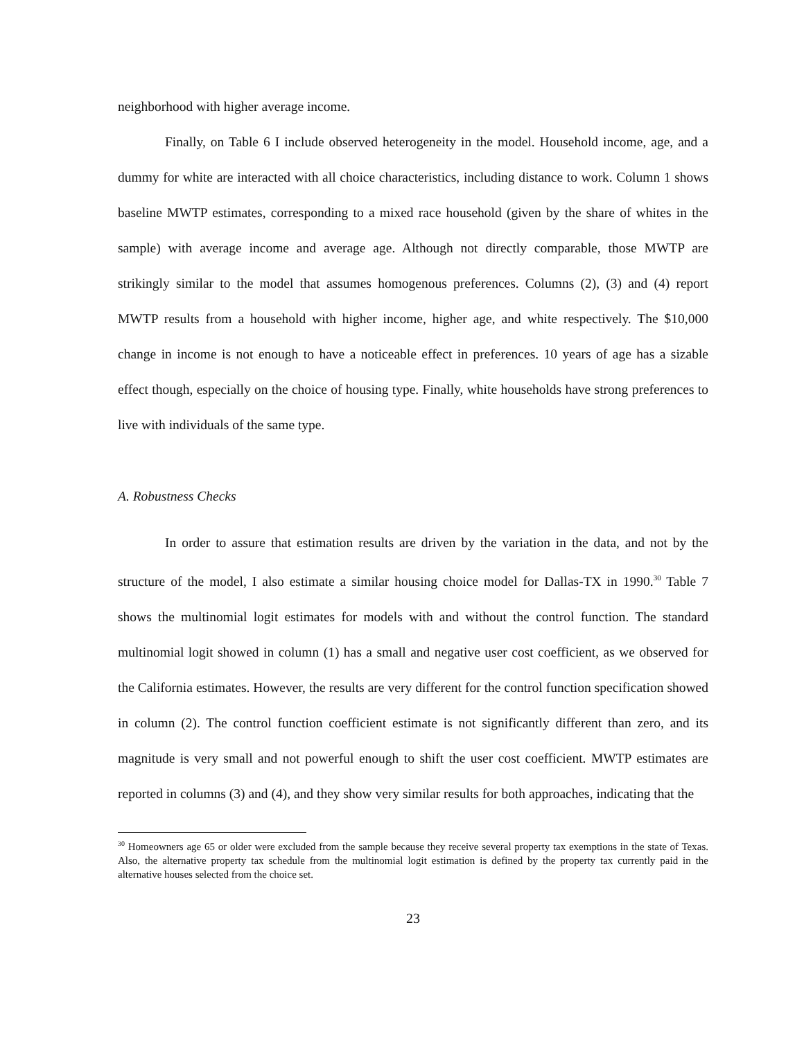neighborhood with higher average income.
Finally, on Table 6 I include observed heterogeneity in the model. Household income, age, and a dummy for white are interacted with all choice characteristics, including distance to work. Column 1 shows baseline MWTP estimates, corresponding to a mixed race household (given by the share of whites in the sample) with average income and average age. Although not directly comparable, those MWTP are strikingly similar to the model that assumes homogenous preferences. Columns (2), (3) and (4) report MWTP results from a household with higher income, higher age, and white respectively. The $10,000 change in income is not enough to have a noticeable effect in preferences. 10 years of age has a sizable effect though, especially on the choice of housing type. Finally, white households have strong preferences to live with individuals of the same type.
A. Robustness Checks
In order to assure that estimation results are driven by the variation in the data, and not by the structure of the model, I also estimate a similar housing choice model for Dallas-TX in 1990.<sup>30</sup> Table 7 shows the multinomial logit estimates for models with and without the control function. The standard multinomial logit showed in column (1) has a small and negative user cost coefficient, as we observed for the California estimates. However, the results are very different for the control function specification showed in column (2). The control function coefficient estimate is not significantly different than zero, and its magnitude is very small and not powerful enough to shift the user cost coefficient. MWTP estimates are reported in columns (3) and (4), and they show very similar results for both approaches, indicating that the
<sup>30</sup> Homeowners age 65 or older were excluded from the sample because they receive several property tax exemptions in the state of Texas. Also, the alternative property tax schedule from the multinomial logit estimation is defined by the property tax currently paid in the alternative houses selected from the choice set.
23